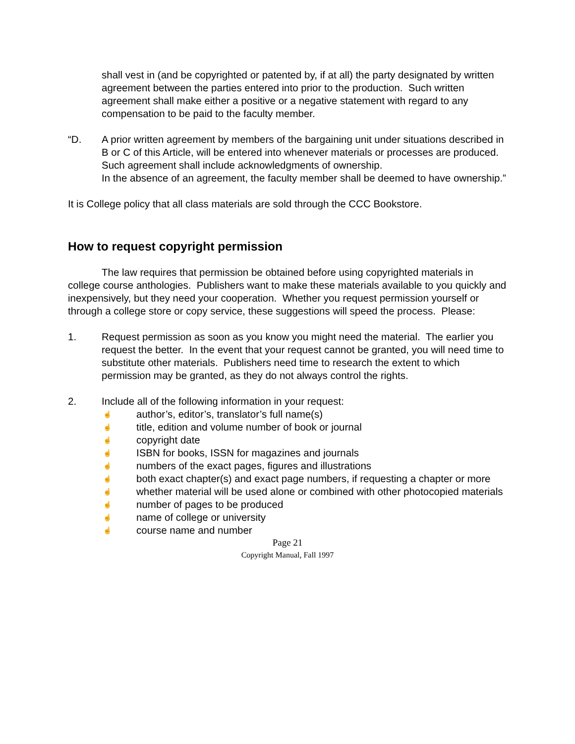shall vest in (and be copyrighted or patented by, if at all) the party designated by written agreement between the parties entered into prior to the production. Such written agreement shall make either a positive or a negative statement with regard to any compensation to be paid to the faculty member.
“D. A prior written agreement by members of the bargaining unit under situations described in B or C of this Article, will be entered into whenever materials or processes are produced. Such agreement shall include acknowledgments of ownership.
In the absence of an agreement, the faculty member shall be deemed to have ownership.”
It is College policy that all class materials are sold through the CCC Bookstore.
How to request copyright permission
The law requires that permission be obtained before using copyrighted materials in college course anthologies. Publishers want to make these materials available to you quickly and inexpensively, but they need your cooperation. Whether you request permission yourself or through a college store or copy service, these suggestions will speed the process. Please:
1. Request permission as soon as you know you might need the material. The earlier you request the better. In the event that your request cannot be granted, you will need time to substitute other materials. Publishers need time to research the extent to which permission may be granted, as they do not always control the rights.
2. Include all of the following information in your request:
☝ author’s, editor’s, translator’s full name(s)
☝ title, edition and volume number of book or journal
☝ copyright date
☝ ISBN for books, ISSN for magazines and journals
☝ numbers of the exact pages, figures and illustrations
☝ both exact chapter(s) and exact page numbers, if requesting a chapter or more
☝ whether material will be used alone or combined with other photocopied materials
☝ number of pages to be produced
☝ name of college or university
☝ course name and number
Page 21
Copyright Manual, Fall 1997